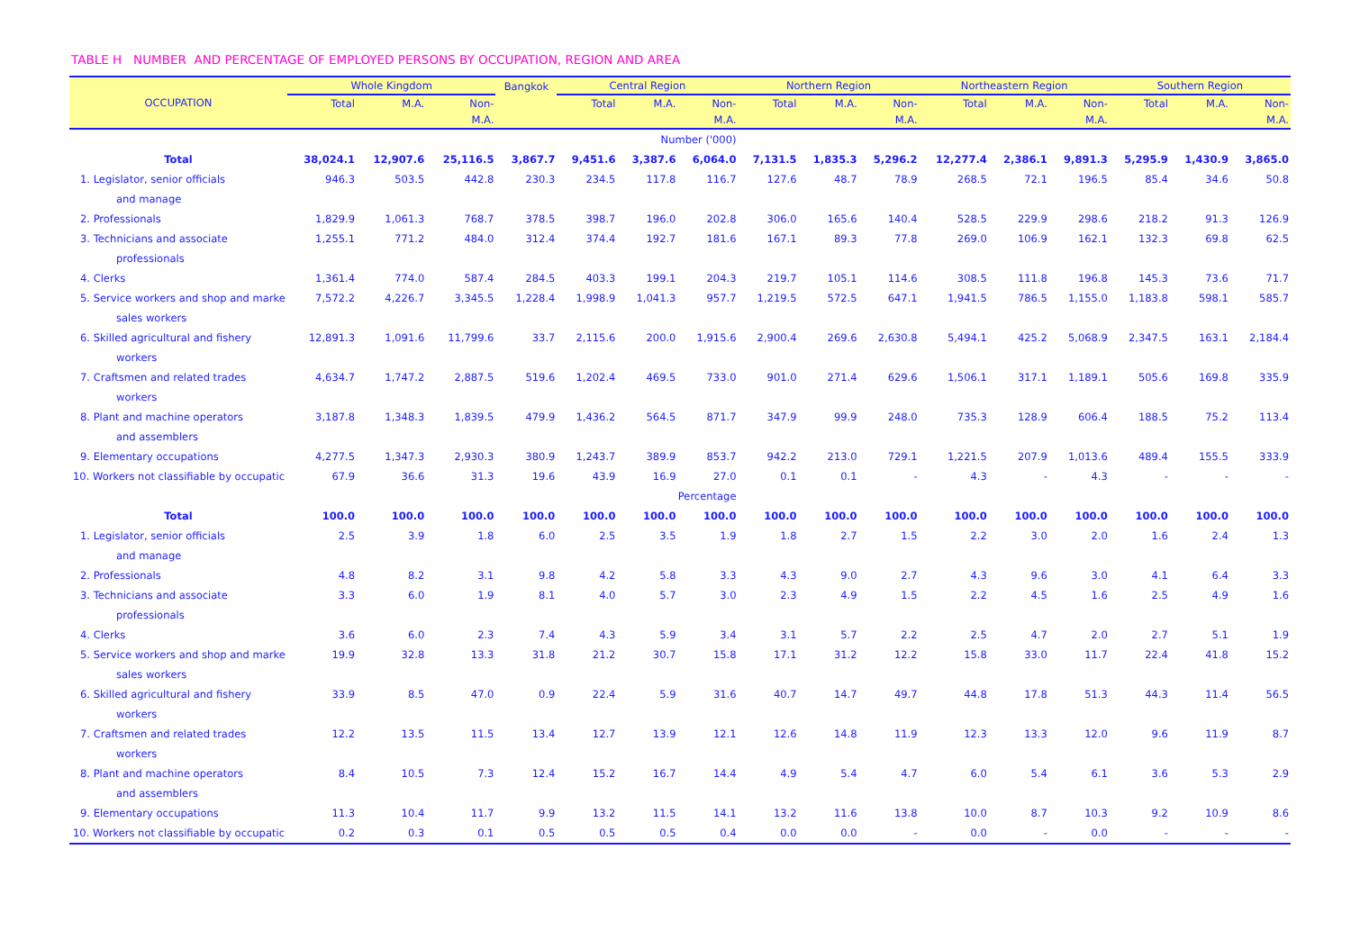TABLE H NUMBER AND PERCENTAGE OF EMPLOYED PERSONS BY OCCUPATION, REGION AND AREA
| OCCUPATION | Whole Kingdom | | | Bangkok | Central Region | | | Northern Region | | | Northeastern Region | | | Southern Region | | |
| --- | --- | --- | --- | --- | --- | --- | --- | --- | --- | --- | --- | --- | --- | --- | --- | --- |
| | Total | M.A. | Non- | | Total | M.A. | Non- | Total | M.A. | Non- | Total | M.A. | Non- | Total | M.A. | Non- |
| | | | M.A. | | | | M.A. | | | M.A. | | | M.A. | | | M.A. |
| Number ('000) | | | | | | | | | | | | | | | | |
| Total | 38,024.1 | 12,907.6 | 25,116.5 | 3,867.7 | 9,451.6 | 3,387.6 | 6,064.0 | 7,131.5 | 1,835.3 | 5,296.2 | 12,277.4 | 2,386.1 | 9,891.3 | 5,295.9 | 1,430.9 | 3,865.0 |
| 1. Legislator, senior officials | 946.3 | 503.5 | 442.8 | 230.3 | 234.5 | 117.8 | 116.7 | 127.6 | 48.7 | 78.9 | 268.5 | 72.1 | 196.5 | 85.4 | 34.6 | 50.8 |
| and manage | | | | | | | | | | | | | | | | |
| 2. Professionals | 1,829.9 | 1,061.3 | 768.7 | 378.5 | 398.7 | 196.0 | 202.8 | 306.0 | 165.6 | 140.4 | 528.5 | 229.9 | 298.6 | 218.2 | 91.3 | 126.9 |
| 3. Technicians and associate | 1,255.1 | 771.2 | 484.0 | 312.4 | 374.4 | 192.7 | 181.6 | 167.1 | 89.3 | 77.8 | 269.0 | 106.9 | 162.1 | 132.3 | 69.8 | 62.5 |
| professionals | | | | | | | | | | | | | | | | |
| 4. Clerks | 1,361.4 | 774.0 | 587.4 | 284.5 | 403.3 | 199.1 | 204.3 | 219.7 | 105.1 | 114.6 | 308.5 | 111.8 | 196.8 | 145.3 | 73.6 | 71.7 |
| 5. Service workers and shop and marke | 7,572.2 | 4,226.7 | 3,345.5 | 1,228.4 | 1,998.9 | 1,041.3 | 957.7 | 1,219.5 | 572.5 | 647.1 | 1,941.5 | 786.5 | 1,155.0 | 1,183.8 | 598.1 | 585.7 |
| sales workers | | | | | | | | | | | | | | | | |
| 6. Skilled agricultural and fishery | 12,891.3 | 1,091.6 | 11,799.6 | 33.7 | 2,115.6 | 200.0 | 1,915.6 | 2,900.4 | 269.6 | 2,630.8 | 5,494.1 | 425.2 | 5,068.9 | 2,347.5 | 163.1 | 2,184.4 |
| workers | | | | | | | | | | | | | | | | |
| 7. Craftsmen and related trades | 4,634.7 | 1,747.2 | 2,887.5 | 519.6 | 1,202.4 | 469.5 | 733.0 | 901.0 | 271.4 | 629.6 | 1,506.1 | 317.1 | 1,189.1 | 505.6 | 169.8 | 335.9 |
| workers | | | | | | | | | | | | | | | | |
| 8. Plant and machine operators | 3,187.8 | 1,348.3 | 1,839.5 | 479.9 | 1,436.2 | 564.5 | 871.7 | 347.9 | 99.9 | 248.0 | 735.3 | 128.9 | 606.4 | 188.5 | 75.2 | 113.4 |
| and assemblers | | | | | | | | | | | | | | | | |
| 9. Elementary occupations | 4,277.5 | 1,347.3 | 2,930.3 | 380.9 | 1,243.7 | 389.9 | 853.7 | 942.2 | 213.0 | 729.1 | 1,221.5 | 207.9 | 1,013.6 | 489.4 | 155.5 | 333.9 |
| 10. Workers not classifiable by occupatic | 67.9 | 36.6 | 31.3 | 19.6 | 43.9 | 16.9 | 27.0 | 0.1 | 0.1 | - | 4.3 | - | 4.3 | - | - | - |
| Percentage | | | | | | | | | | | | | | | | |
| Total | 100.0 | 100.0 | 100.0 | 100.0 | 100.0 | 100.0 | 100.0 | 100.0 | 100.0 | 100.0 | 100.0 | 100.0 | 100.0 | 100.0 | 100.0 | 100.0 |
| 1. Legislator, senior officials | 2.5 | 3.9 | 1.8 | 6.0 | 2.5 | 3.5 | 1.9 | 1.8 | 2.7 | 1.5 | 2.2 | 3.0 | 2.0 | 1.6 | 2.4 | 1.3 |
| and manage | | | | | | | | | | | | | | | | |
| 2. Professionals | 4.8 | 8.2 | 3.1 | 9.8 | 4.2 | 5.8 | 3.3 | 4.3 | 9.0 | 2.7 | 4.3 | 9.6 | 3.0 | 4.1 | 6.4 | 3.3 |
| 3. Technicians and associate | 3.3 | 6.0 | 1.9 | 8.1 | 4.0 | 5.7 | 3.0 | 2.3 | 4.9 | 1.5 | 2.2 | 4.5 | 1.6 | 2.5 | 4.9 | 1.6 |
| professionals | | | | | | | | | | | | | | | | |
| 4. Clerks | 3.6 | 6.0 | 2.3 | 7.4 | 4.3 | 5.9 | 3.4 | 3.1 | 5.7 | 2.2 | 2.5 | 4.7 | 2.0 | 2.7 | 5.1 | 1.9 |
| 5. Service workers and shop and marke | 19.9 | 32.8 | 13.3 | 31.8 | 21.2 | 30.7 | 15.8 | 17.1 | 31.2 | 12.2 | 15.8 | 33.0 | 11.7 | 22.4 | 41.8 | 15.2 |
| sales workers | | | | | | | | | | | | | | | | |
| 6. Skilled agricultural and fishery | 33.9 | 8.5 | 47.0 | 0.9 | 22.4 | 5.9 | 31.6 | 40.7 | 14.7 | 49.7 | 44.8 | 17.8 | 51.3 | 44.3 | 11.4 | 56.5 |
| workers | | | | | | | | | | | | | | | | |
| 7. Craftsmen and related trades | 12.2 | 13.5 | 11.5 | 13.4 | 12.7 | 13.9 | 12.1 | 12.6 | 14.8 | 11.9 | 12.3 | 13.3 | 12.0 | 9.6 | 11.9 | 8.7 |
| workers | | | | | | | | | | | | | | | | |
| 8. Plant and machine operators | 8.4 | 10.5 | 7.3 | 12.4 | 15.2 | 16.7 | 14.4 | 4.9 | 5.4 | 4.7 | 6.0 | 5.4 | 6.1 | 3.6 | 5.3 | 2.9 |
| and assemblers | | | | | | | | | | | | | | | | |
| 9. Elementary occupations | 11.3 | 10.4 | 11.7 | 9.9 | 13.2 | 11.5 | 14.1 | 13.2 | 11.6 | 13.8 | 10.0 | 8.7 | 10.3 | 9.2 | 10.9 | 8.6 |
| 10. Workers not classifiable by occupatic | 0.2 | 0.3 | 0.1 | 0.5 | 0.5 | 0.5 | 0.4 | 0.0 | 0.0 | - | 0.0 | - | 0.0 | - | - | - |